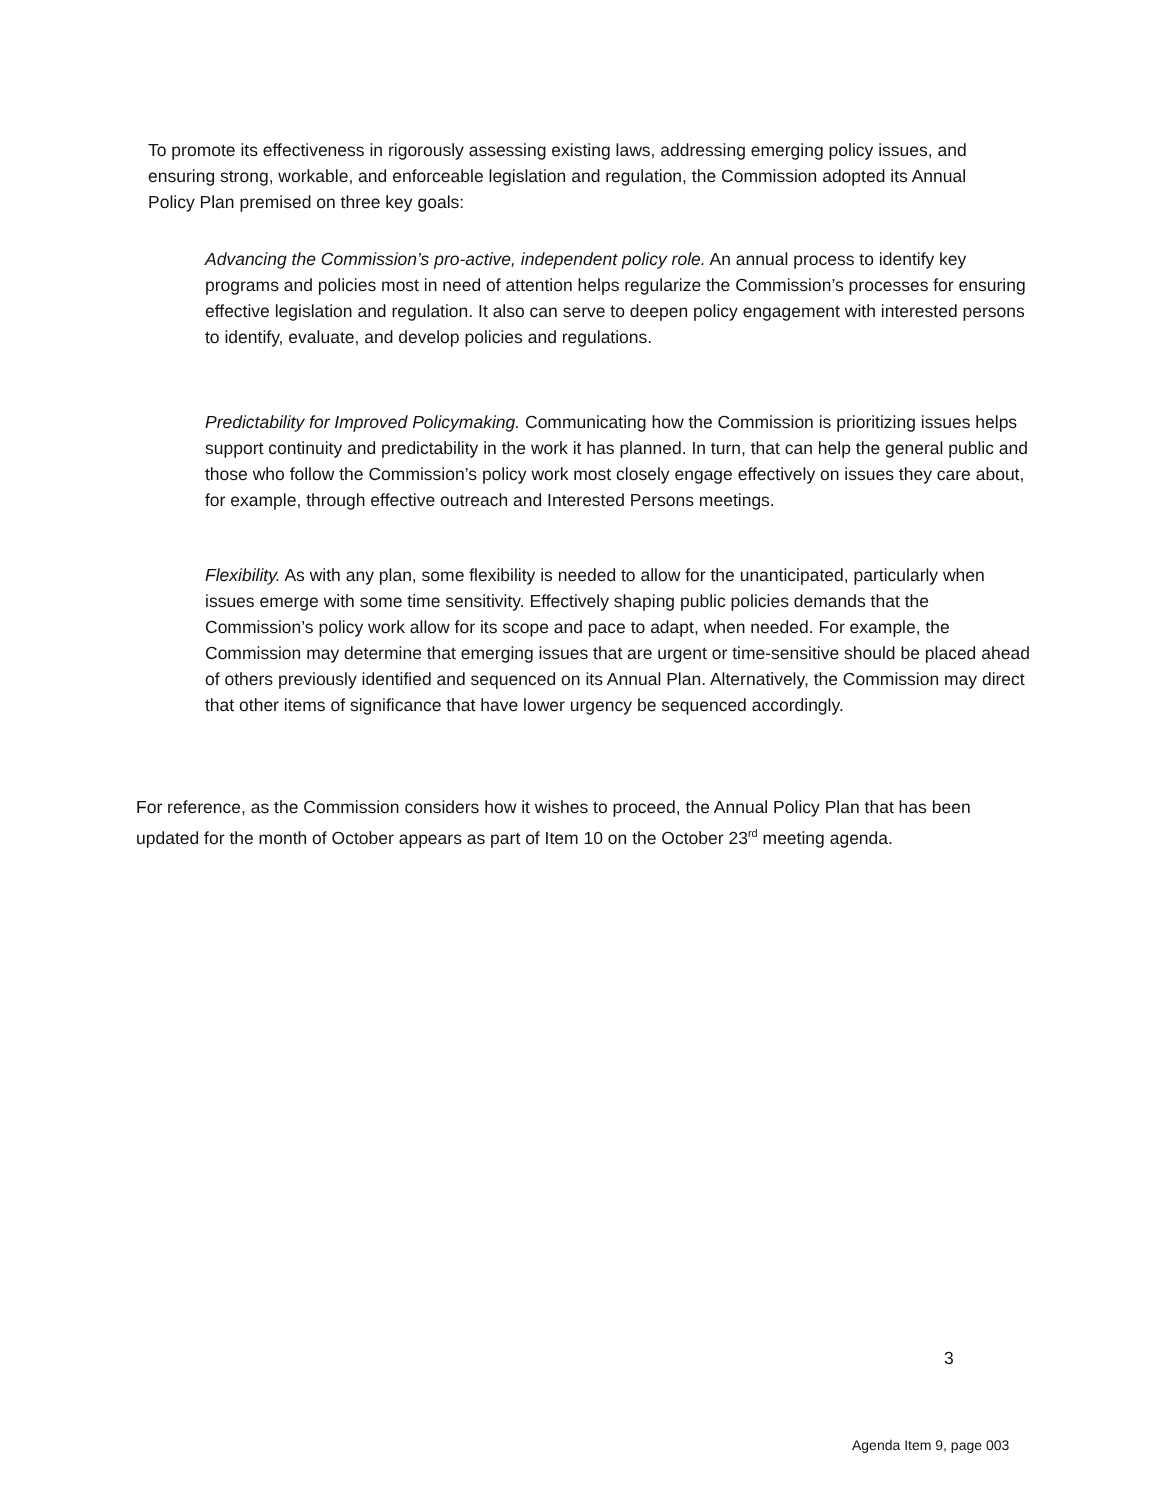To promote its effectiveness in rigorously assessing existing laws, addressing emerging policy issues, and ensuring strong, workable, and enforceable legislation and regulation, the Commission adopted its Annual Policy Plan premised on three key goals:
Advancing the Commission’s pro-active, independent policy role. An annual process to identify key programs and policies most in need of attention helps regularize the Commission’s processes for ensuring effective legislation and regulation. It also can serve to deepen policy engagement with interested persons to identify, evaluate, and develop policies and regulations.
Predictability for Improved Policymaking. Communicating how the Commission is prioritizing issues helps support continuity and predictability in the work it has planned. In turn, that can help the general public and those who follow the Commission’s policy work most closely engage effectively on issues they care about, for example, through effective outreach and Interested Persons meetings.
Flexibility. As with any plan, some flexibility is needed to allow for the unanticipated, particularly when issues emerge with some time sensitivity. Effectively shaping public policies demands that the Commission’s policy work allow for its scope and pace to adapt, when needed. For example, the Commission may determine that emerging issues that are urgent or time-sensitive should be placed ahead of others previously identified and sequenced on its Annual Plan. Alternatively, the Commission may direct that other items of significance that have lower urgency be sequenced accordingly.
For reference, as the Commission considers how it wishes to proceed, the Annual Policy Plan that has been updated for the month of October appears as part of Item 10 on the October 23<sup>rd</sup> meeting agenda.
3
Agenda Item 9, page 003